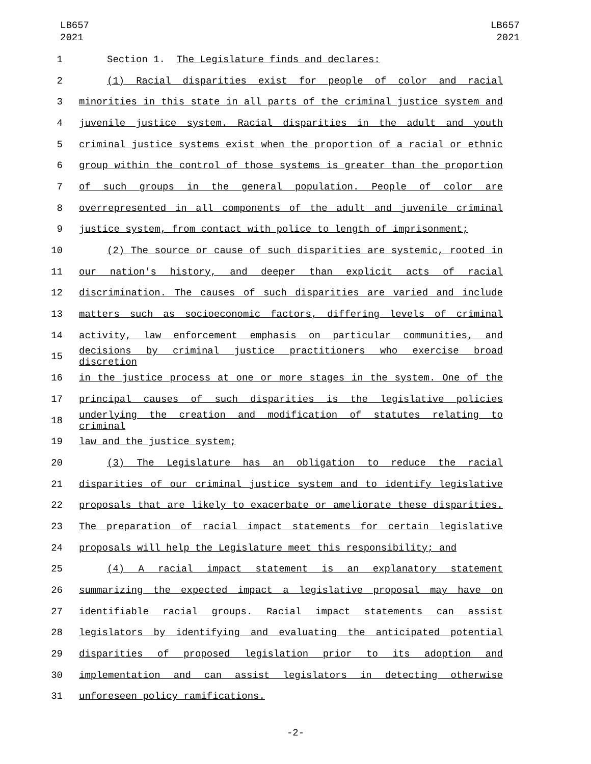LB657
2021
LB657
2021
1 Section 1. The Legislature finds and declares:
2 (1) Racial disparities exist for people of color and racial
3 minorities in this state in all parts of the criminal justice system and
4 juvenile justice system. Racial disparities in the adult and youth
5 criminal justice systems exist when the proportion of a racial or ethnic
6 group within the control of those systems is greater than the proportion
7 of such groups in the general population. People of color are
8 overrepresented in all components of the adult and juvenile criminal
9 justice system, from contact with police to length of imprisonment;
10 (2) The source or cause of such disparities are systemic, rooted in
11 our nation's history, and deeper than explicit acts of racial
12 discrimination. The causes of such disparities are varied and include
13 matters such as socioeconomic factors, differing levels of criminal
14 activity, law enforcement emphasis on particular communities, and
15
decisions by criminal justice practitioners who exercise broad discretion
16 in the justice process at one or more stages in the system. One of the
17 principal causes of such disparities is the legislative policies
18
underlying the creation and modification of statutes relating to criminal
19 law and the justice system;
20 (3) The Legislature has an obligation to reduce the racial
21 disparities of our criminal justice system and to identify legislative
22 proposals that are likely to exacerbate or ameliorate these disparities.
23 The preparation of racial impact statements for certain legislative
24 proposals will help the Legislature meet this responsibility; and
25 (4) A racial impact statement is an explanatory statement
26 summarizing the expected impact a legislative proposal may have on
27 identifiable racial groups. Racial impact statements can assist
28 legislators by identifying and evaluating the anticipated potential
29 disparities of proposed legislation prior to its adoption and
30 implementation and can assist legislators in detecting otherwise
31 unforeseen policy ramifications.
-2-